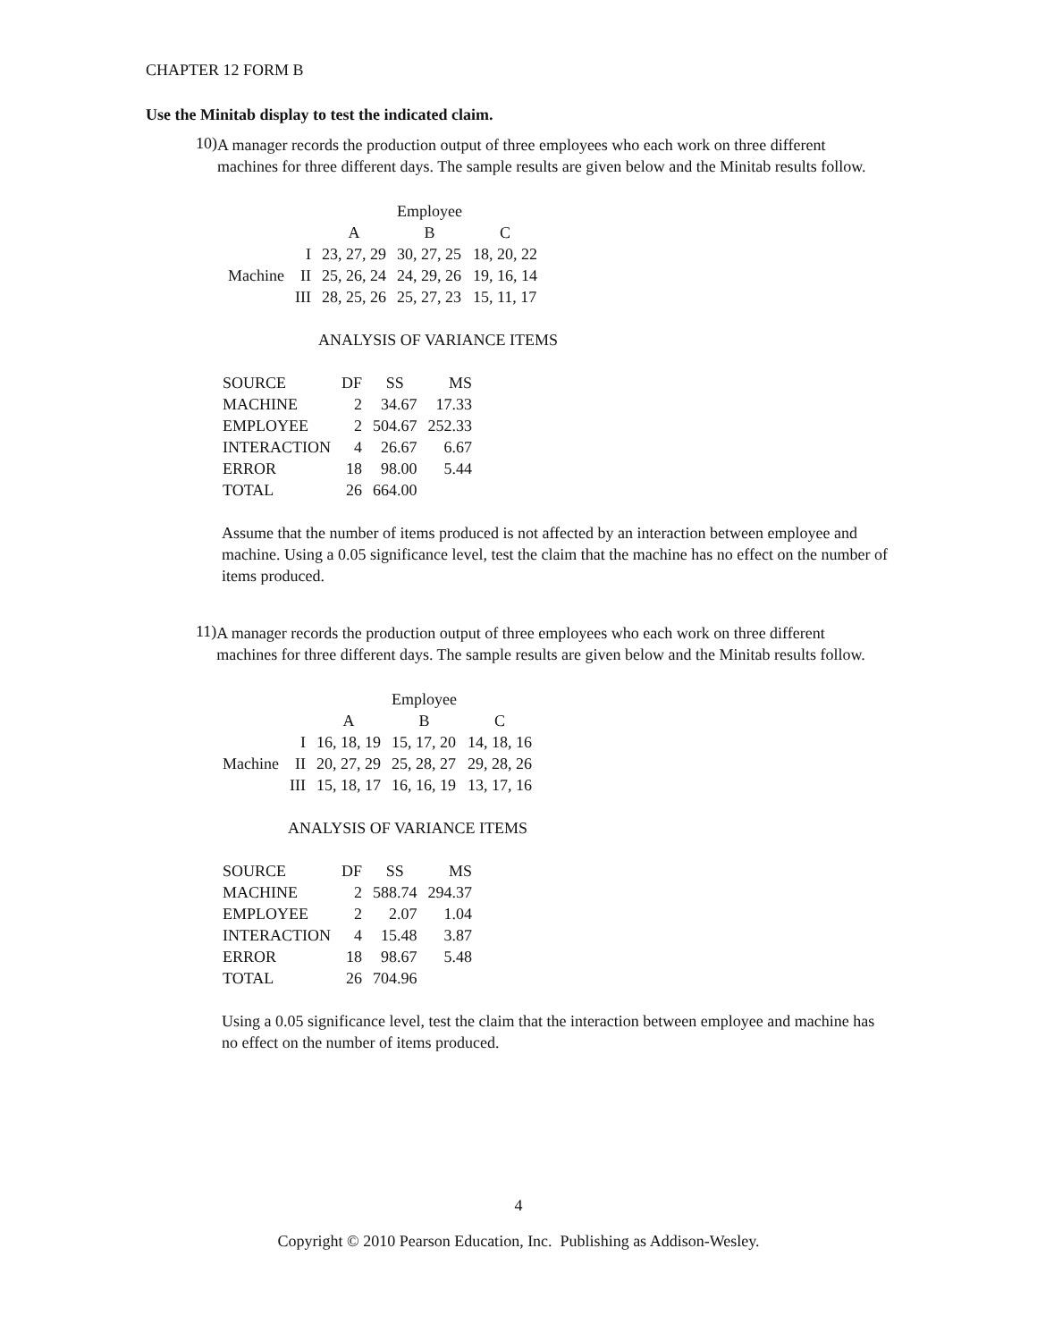CHAPTER 12 FORM B
Use the Minitab display to test the indicated claim.
10)
A manager records the production output of three employees who each work on three different machines for three different days. The sample results are given below and the Minitab results follow.
| | | | Employee | |
| | | A | B | C |
| | I | 23, 27, 29 | 30, 27, 25 | 18, 20, 22 |
| Machine | II | 25, 26, 24 | 24, 29, 26 | 19, 16, 14 |
| | III | 28, 25, 26 | 25, 27, 23 | 15, 11, 17 |
ANALYSIS OF VARIANCE ITEMS
| SOURCE | DF | SS | MS |
| MACHINE | 2 | 34.67 | 17.33 |
| EMPLOYEE | 2 | 504.67 | 252.33 |
| INTERACTION | 4 | 26.67 | 6.67 |
| ERROR | 18 | 98.00 | 5.44 |
| TOTAL | 26 | 664.00 | |
Assume that the number of items produced is not affected by an interaction between employee and machine. Using a 0.05 significance level, test the claim that the machine has no effect on the number of items produced.
11)
A manager records the production output of three employees who each work on three different machines for three different days. The sample results are given below and the Minitab results follow.
| | | | Employee | |
| | | A | B | C |
| | I | 16, 18, 19 | 15, 17, 20 | 14, 18, 16 |
| Machine | II | 20, 27, 29 | 25, 28, 27 | 29, 28, 26 |
| | III | 15, 18, 17 | 16, 16, 19 | 13, 17, 16 |
ANALYSIS OF VARIANCE ITEMS
| SOURCE | DF | SS | MS |
| MACHINE | 2 | 588.74 | 294.37 |
| EMPLOYEE | 2 | 2.07 | 1.04 |
| INTERACTION | 4 | 15.48 | 3.87 |
| ERROR | 18 | 98.67 | 5.48 |
| TOTAL | 26 | 704.96 | |
Using a 0.05 significance level, test the claim that the interaction between employee and machine has no effect on the number of items produced.
4
Copyright © 2010 Pearson Education, Inc. Publishing as Addison-Wesley.